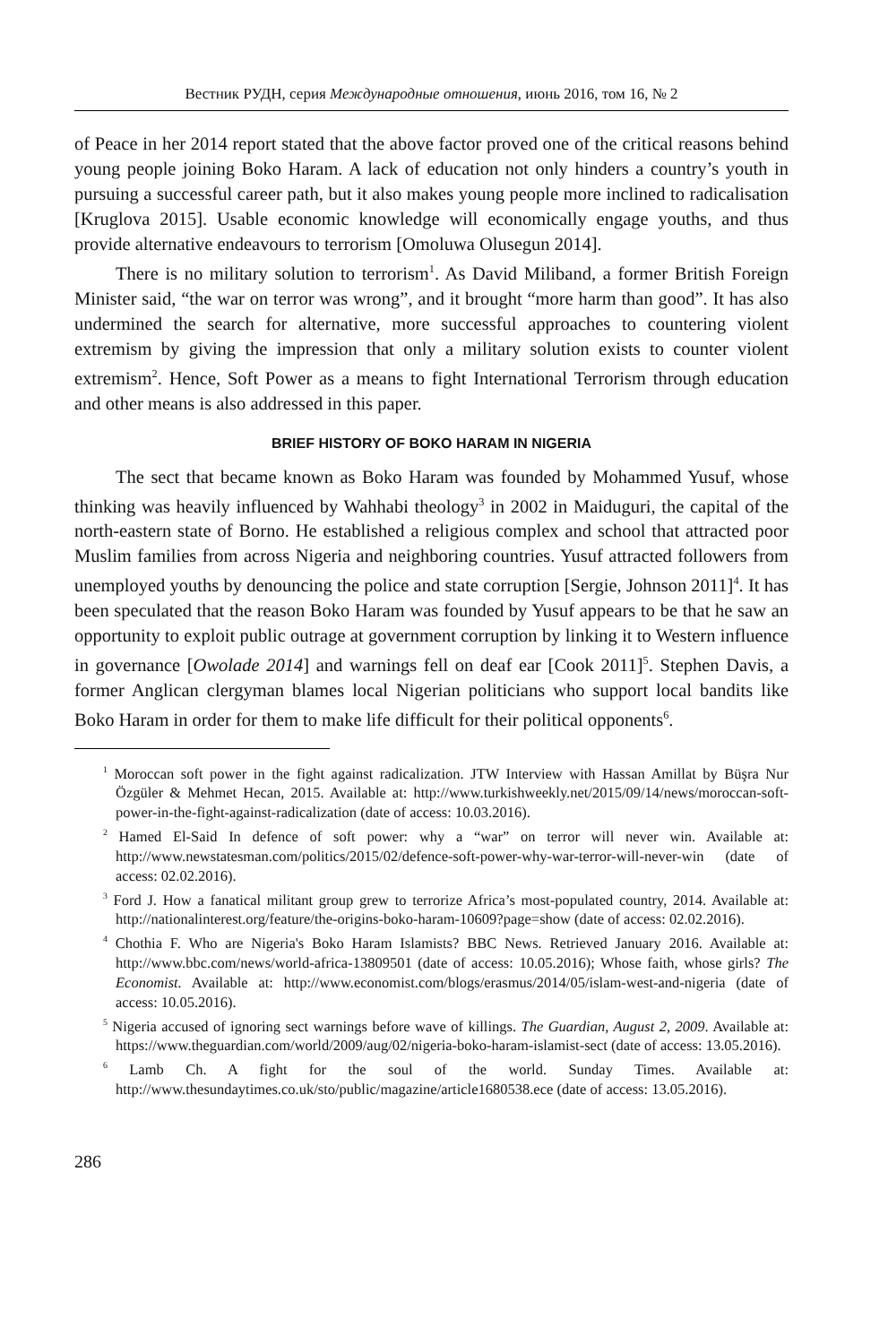Вестник РУДН, серия Международные отношения, июнь 2016, том 16, № 2
of Peace in her 2014 report stated that the above factor proved one of the critical reasons behind young people joining Boko Haram. A lack of education not only hinders a country’s youth in pursuing a successful career path, but it also makes young people more inclined to radicalisation [Kruglova 2015]. Usable economic knowledge will economically engage youths, and thus provide alternative endeavours to terrorism [Omoluwa Olusegun 2014].
There is no military solution to terrorism<sup>1</sup>. As David Miliband, a former British Foreign Minister said, “the war on terror was wrong”, and it brought “more harm than good”. It has also undermined the search for alternative, more successful approaches to countering violent extremism by giving the impression that only a military solution exists to counter violent extremism<sup>2</sup>. Hence, Soft Power as a means to fight International Terrorism through education and other means is also addressed in this paper.
BRIEF HISTORY OF BOKO HARAM IN NIGERIA
The sect that became known as Boko Haram was founded by Mohammed Yusuf, whose thinking was heavily influenced by Wahhabi theology<sup>3</sup> in 2002 in Maiduguri, the capital of the north-eastern state of Borno. He established a religious complex and school that attracted poor Muslim families from across Nigeria and neighboring countries. Yusuf attracted followers from unemployed youths by denouncing the police and state corruption [Sergie, Johnson 2011]<sup>4</sup>. It has been speculated that the reason Boko Haram was founded by Yusuf appears to be that he saw an opportunity to exploit public outrage at government corruption by linking it to Western influence in governance [Owolade 2014] and warnings fell on deaf ear [Cook 2011]<sup>5</sup>. Stephen Davis, a former Anglican clergyman blames local Nigerian politicians who support local bandits like Boko Haram in order for them to make life difficult for their political opponents<sup>6</sup>.
<sup>1</sup> Moroccan soft power in the fight against radicalization. JTW Interview with Hassan Amillat by Büşra Nur Özgüler & Mehmet Hecan, 2015. Available at: http://www.turkishweekly.net/2015/09/14/news/moroccan-soft-power-in-the-fight-against-radicalization (date of access: 10.03.2016).
<sup>2</sup> Hamed El-Said In defence of soft power: why a “war” on terror will never win. Available at: http://www.newstatesman.com/politics/2015/02/defence-soft-power-why-war-terror-will-never-win (date of access: 02.02.2016).
<sup>3</sup> Ford J. How a fanatical militant group grew to terrorize Africa’s most-populated country, 2014. Available at: http://nationalinterest.org/feature/the-origins-boko-haram-10609?page=show (date of access: 02.02.2016).
<sup>4</sup> Chothia F. Who are Nigeria's Boko Haram Islamists? BBC News. Retrieved January 2016. Available at: http://www.bbc.com/news/world-africa-13809501 (date of access: 10.05.2016); Whose faith, whose girls? The Economist. Available at: http://www.economist.com/blogs/erasmus/2014/05/islam-west-and-nigeria (date of access: 10.05.2016).
<sup>5</sup> Nigeria accused of ignoring sect warnings before wave of killings. The Guardian, August 2, 2009. Available at: https://www.theguardian.com/world/2009/aug/02/nigeria-boko-haram-islamist-sect (date of access: 13.05.2016).
<sup>6</sup> Lamb Ch. A fight for the soul of the world. Sunday Times. Available at: http://www.thesundaytimes.co.uk/sto/public/magazine/article1680538.ece (date of access: 13.05.2016).
286